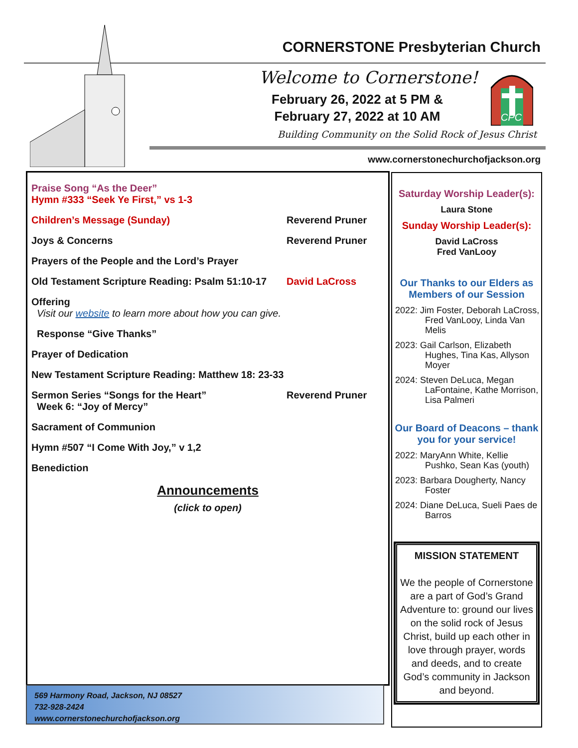CORNERSTONE Presbyterian Church
Welcome to Cornerstone!
February 26, 2022 at 5 PM &
February 27, 2022 at 10 AM
CPC
Building Community on the Solid Rock of Jesus Christ
www.cornerstonechurchofjackson.org
Praise Song “As the Deer”
Hymn #333 “Seek Ye First,” vs 1-3
Children’s Message (Sunday) Reverend Pruner
Joys & Concerns Reverend Pruner
Prayers of the People and the Lord’s Prayer
Old Testament Scripture Reading: Psalm 51:10-17 David LaCross
Offering
Visit our website to learn more about how you can give.
Response “Give Thanks”
Prayer of Dedication
New Testament Scripture Reading: Matthew 18: 23-33
Sermon Series “Songs for the Heart”
Week 6: “Joy of Mercy” Reverend Pruner
Sacrament of Communion
Hymn #507 “I Come With Joy,” v 1,2
Benediction
Announcements
(click to open)
569 Harmony Road, Jackson, NJ 08527
732-928-2424
www.cornerstonechurchofjackson.org
Saturday Worship Leader(s):
Laura Stone
Sunday Worship Leader(s):
David LaCross
Fred VanLooy
Our Thanks to our Elders as Members of our Session
2022: Jim Foster, Deborah LaCross, Fred VanLooy, Linda Van Melis
2023: Gail Carlson, Elizabeth Hughes, Tina Kas, Allyson Moyer
2024: Steven DeLuca, Megan LaFontaine, Kathe Morrison, Lisa Palmeri
Our Board of Deacons – thank you for your service!
2022: MaryAnn White, Kellie Pushko, Sean Kas (youth)
2023: Barbara Dougherty, Nancy Foster
2024: Diane DeLuca, Sueli Paes de Barros
MISSION STATEMENT
We the people of Cornerstone are a part of God’s Grand Adventure to: ground our lives on the solid rock of Jesus Christ, build up each other in love through prayer, words and deeds, and to create God’s community in Jackson and beyond.